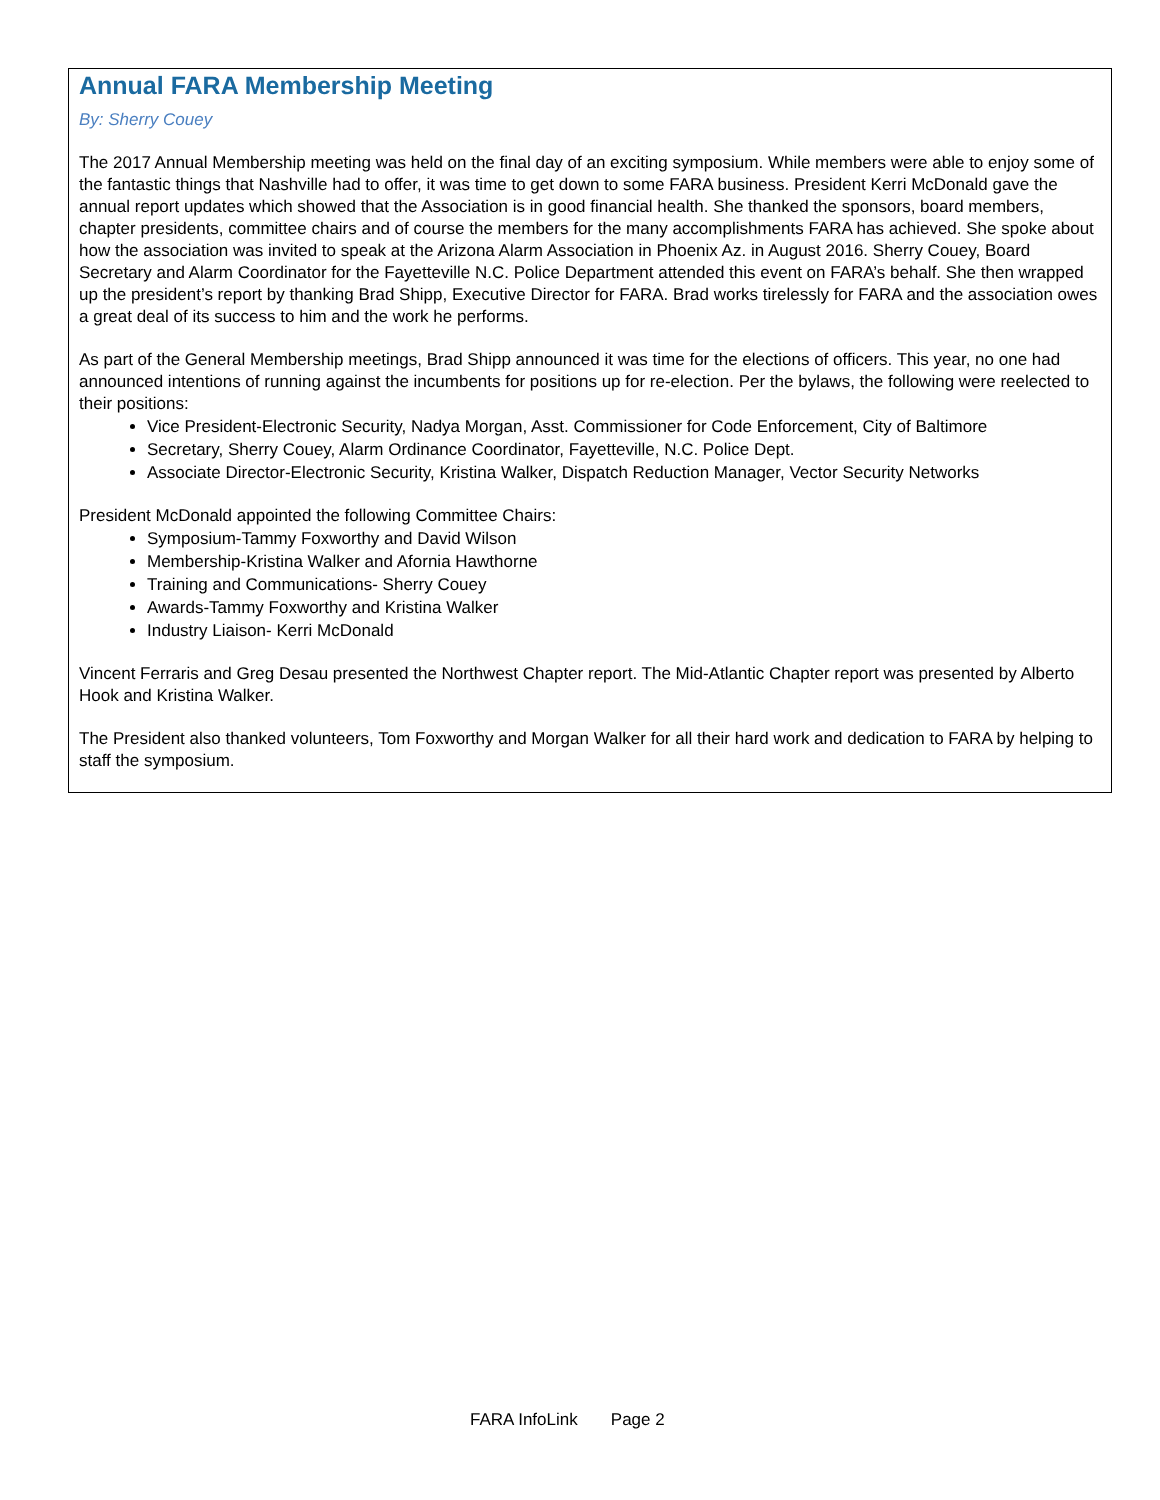Annual FARA Membership Meeting
By: Sherry Couey
The 2017 Annual Membership meeting was held on the final day of an exciting symposium. While members were able to enjoy some of the fantastic things that Nashville had to offer, it was time to get down to some FARA business. President Kerri McDonald gave the annual report updates which showed that the Association is in good financial health. She thanked the sponsors, board members, chapter presidents, committee chairs and of course the members for the many accomplishments FARA has achieved. She spoke about how the association was invited to speak at the Arizona Alarm Association in Phoenix Az. in August 2016. Sherry Couey, Board Secretary and Alarm Coordinator for the Fayetteville N.C. Police Department attended this event on FARA’s behalf. She then wrapped up the president’s report by thanking Brad Shipp, Executive Director for FARA. Brad works tirelessly for FARA and the association owes a great deal of its success to him and the work he performs.
As part of the General Membership meetings, Brad Shipp announced it was time for the elections of officers. This year, no one had announced intentions of running against the incumbents for positions up for re-election. Per the bylaws, the following were reelected to their positions:
Vice President-Electronic Security, Nadya Morgan, Asst. Commissioner for Code Enforcement, City of Baltimore
Secretary, Sherry Couey, Alarm Ordinance Coordinator, Fayetteville, N.C. Police Dept.
Associate Director-Electronic Security, Kristina Walker, Dispatch Reduction Manager, Vector Security Networks
President McDonald appointed the following Committee Chairs:
Symposium-Tammy Foxworthy and David Wilson
Membership-Kristina Walker and Afornia Hawthorne
Training and Communications- Sherry Couey
Awards-Tammy Foxworthy and Kristina Walker
Industry Liaison- Kerri McDonald
Vincent Ferraris and Greg Desau presented the Northwest Chapter report. The Mid-Atlantic Chapter report was presented by Alberto Hook and Kristina Walker.
The President also thanked volunteers, Tom Foxworthy and Morgan Walker for all their hard work and dedication to FARA by helping to staff the symposium.
FARA InfoLink Page 2